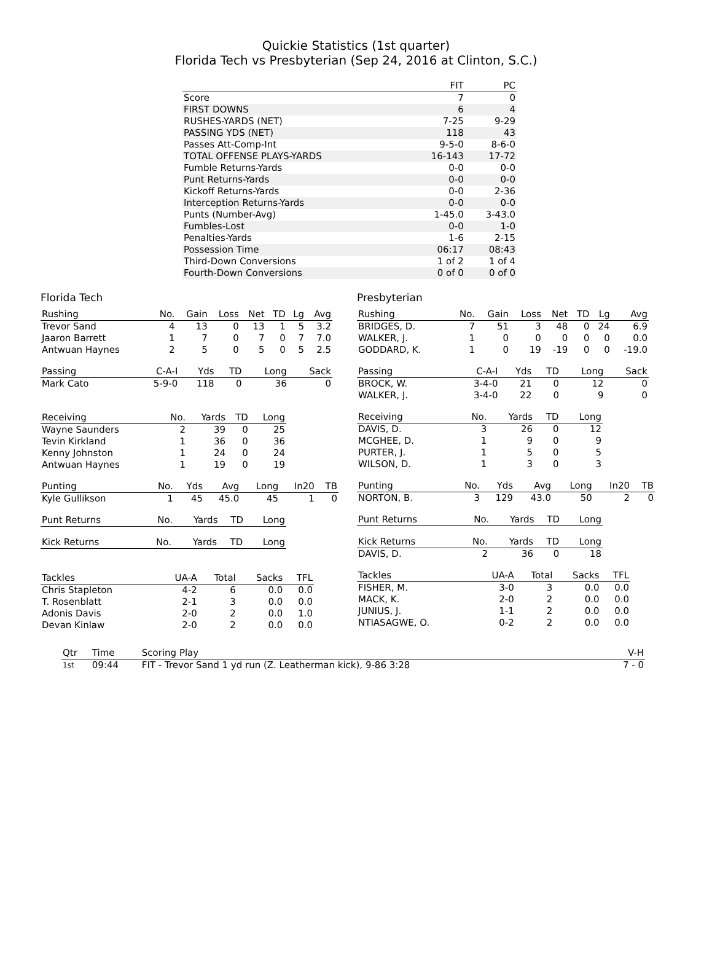Quickie Statistics (1st quarter)
Florida Tech vs Presbyterian (Sep 24, 2016 at Clinton, S.C.)
| | FIT | PC |
| --- | --- | --- |
| Score | 7 | 0 |
| FIRST DOWNS | 6 | 4 |
| RUSHES-YARDS (NET) | 7-25 | 9-29 |
| PASSING YDS (NET) | 118 | 43 |
| Passes Att-Comp-Int | 9-5-0 | 8-6-0 |
| TOTAL OFFENSE PLAYS-YARDS | 16-143 | 17-72 |
| Fumble Returns-Yards | 0-0 | 0-0 |
| Punt Returns-Yards | 0-0 | 0-0 |
| Kickoff Returns-Yards | 0-0 | 2-36 |
| Interception Returns-Yards | 0-0 | 0-0 |
| Punts (Number-Avg) | 1-45.0 | 3-43.0 |
| Fumbles-Lost | 0-0 | 1-0 |
| Penalties-Yards | 1-6 | 2-15 |
| Possession Time | 06:17 | 08:43 |
| Third-Down Conversions | 1 of 2 | 1 of 4 |
| Fourth-Down Conversions | 0 of 0 | 0 of 0 |
Florida Tech
| Rushing | No. | Gain | Loss | Net | TD | Lg | Avg |
| --- | --- | --- | --- | --- | --- | --- | --- |
| Trevor Sand | 4 | 13 | 0 | 13 | 1 | 5 | 3.2 |
| Jaaron Barrett | 1 | 7 | 0 | 7 | 0 | 7 | 7.0 |
| Antwuan Haynes | 2 | 5 | 0 | 5 | 0 | 5 | 2.5 |
| Passing | C-A-I | Yds | TD | Long | Sack |
| --- | --- | --- | --- | --- | --- |
| Mark Cato | 5-9-0 | 118 | 0 | 36 | 0 |
| Receiving | No. | Yards | TD | Long |
| --- | --- | --- | --- | --- |
| Wayne Saunders | 2 | 39 | 0 | 25 |
| Tevin Kirkland | 1 | 36 | 0 | 36 |
| Kenny Johnston | 1 | 24 | 0 | 24 |
| Antwuan Haynes | 1 | 19 | 0 | 19 |
| Punting | No. | Yds | Avg | Long | In20 | TB |
| --- | --- | --- | --- | --- | --- | --- |
| Kyle Gullikson | 1 | 45 | 45.0 | 45 | 1 | 0 |
| Punt Returns | No. | Yards | TD | Long |
| --- | --- | --- | --- | --- |
| Kick Returns | No. | Yards | TD | Long |
| --- | --- | --- | --- | --- |
| Tackles | UA-A | Total | Sacks | TFL |
| --- | --- | --- | --- | --- |
| Chris Stapleton | 4-2 | 6 | 0.0 | 0.0 |
| T. Rosenblatt | 2-1 | 3 | 0.0 | 0.0 |
| Adonis Davis | 2-0 | 2 | 0.0 | 1.0 |
| Devan Kinlaw | 2-0 | 2 | 0.0 | 0.0 |
Presbyterian
| Rushing | No. | Gain | Loss | Net | TD | Lg | Avg |
| --- | --- | --- | --- | --- | --- | --- | --- |
| BRIDGES, D. | 7 | 51 | 3 | 48 | 0 | 24 | 6.9 |
| WALKER, J. | 1 | 0 | 0 | 0 | 0 | 0 | 0.0 |
| GODDARD, K. | 1 | 0 | 19 | -19 | 0 | 0 | -19.0 |
| Passing | C-A-I | Yds | TD | Long | Sack |
| --- | --- | --- | --- | --- | --- |
| BROCK, W. | 3-4-0 | 21 | 0 | 12 | 0 |
| WALKER, J. | 3-4-0 | 22 | 0 | 9 | 0 |
| Receiving | No. | Yards | TD | Long |
| --- | --- | --- | --- | --- |
| DAVIS, D. | 3 | 26 | 0 | 12 |
| MCGHEE, D. | 1 | 9 | 0 | 9 |
| PURTER, J. | 1 | 5 | 0 | 5 |
| WILSON, D. | 1 | 3 | 0 | 3 |
| Punting | No. | Yds | Avg | Long | In20 | TB |
| --- | --- | --- | --- | --- | --- | --- |
| NORTON, B. | 3 | 129 | 43.0 | 50 | 2 | 0 |
| Punt Returns | No. | Yards | TD | Long |
| --- | --- | --- | --- | --- |
| Kick Returns | No. | Yards | TD | Long |
| --- | --- | --- | --- | --- |
| DAVIS, D. | 2 | 36 | 0 | 18 |
| Tackles | UA-A | Total | Sacks | TFL |
| --- | --- | --- | --- | --- |
| FISHER, M. | 3-0 | 3 | 0.0 | 0.0 |
| MACK, K. | 2-0 | 2 | 0.0 | 0.0 |
| JUNIUS, J. | 1-1 | 2 | 0.0 | 0.0 |
| NTIASAGWE, O. | 0-2 | 2 | 0.0 | 0.0 |
| Qtr | Time | Scoring Play | V-H |
| --- | --- | --- | --- |
| 1st | 09:44 | FIT - Trevor Sand 1 yd run (Z. Leatherman kick), 9-86 3:28 | 7 - 0 |